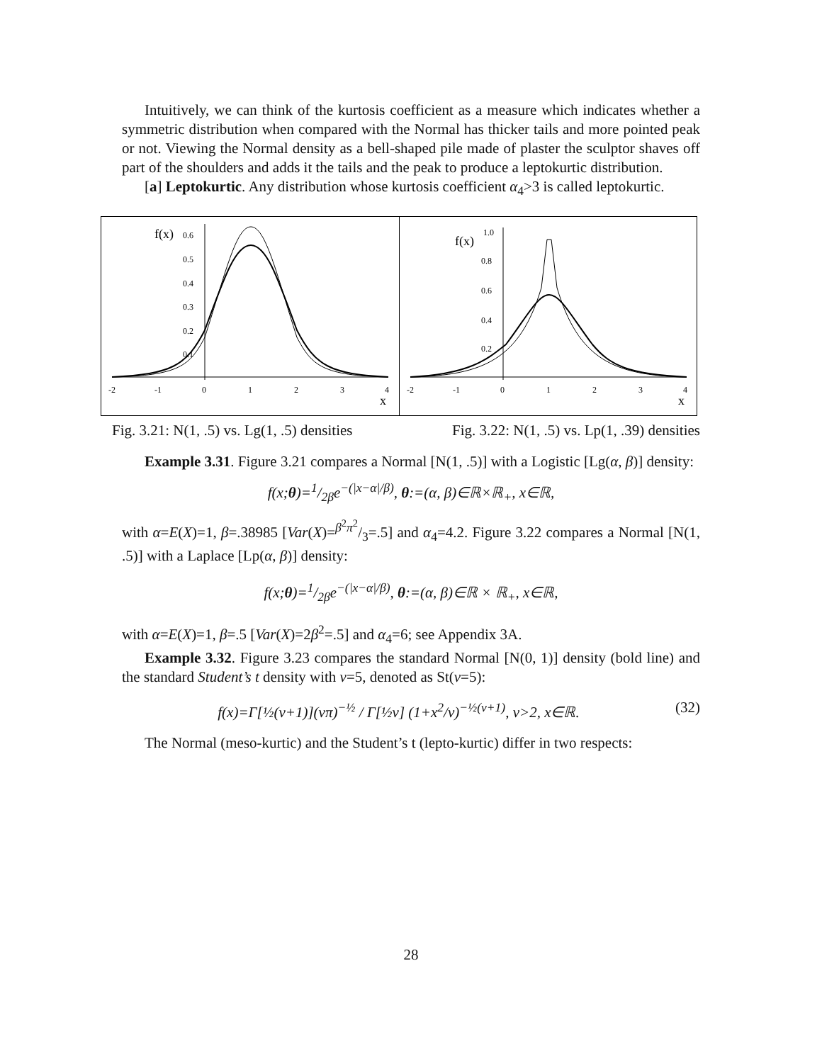Intuitively, we can think of the kurtosis coefficient as a measure which indicates whether a symmetric distribution when compared with the Normal has thicker tails and more pointed peak or not. Viewing the Normal density as a bell-shaped pile made of plaster the sculptor shaves off part of the shoulders and adds it the tails and the peak to produce a leptokurtic distribution.
[a] Leptokurtic. Any distribution whose kurtosis coefficient α<sub>4</sub>>3 is called leptokurtic.
f(x)
0.6
0.5
0.4
0.3
0.2
0.1
-2
-1
0
1
2
3
4
x
f(x)
1.0
0.8
0.6
0.4
0.2
-2
-1
0
1
2
3
4
x
Fig. 3.21: N(1, .5) vs. Lg(1, .5) densities Fig. 3.22: N(1, .5) vs. Lp(1, .39) densities
Example 3.31. Figure 3.21 compares a Normal [N(1, .5)] with a Logistic [Lg(α, β)] density:
f(x;θ)=1/2βe<sup>−(|x−α|/β)</sup>, θ:=(α, β)∈ℝ×ℝ<sub>+</sub>, x∈ℝ,
with α=E(X)=1, β=.38985 [Var(X)=β<sup>2</sup>π<sup>2</sup>/3=.5] and α<sub>4</sub>=4.2. Figure 3.22 compares a Normal [N(1, .5)] with a Laplace [Lp(α, β)] density:
f(x;θ)=1/2βe<sup>−(|x−α|/β)</sup>, θ:=(α, β)∈ℝ × ℝ<sub>+</sub>, x∈ℝ,
with α=E(X)=1, β=.5 [Var(X)=2β<sup>2</sup>=.5] and α<sub>4</sub>=6; see Appendix 3A.
Example 3.32. Figure 3.23 compares the standard Normal [N(0, 1)] density (bold line) and the standard Student’s t density with ν=5, denoted as St(ν=5):
f(x)=Γ[½(ν+1)](νπ)<sup>−½</sup> / Γ[½ν] (1+x<sup>2</sup>/ν)<sup>−½(ν+1)</sup>, ν>2, x∈ℝ. (32)
The Normal (meso-kurtic) and the Student’s t (lepto-kurtic) differ in two respects:
28